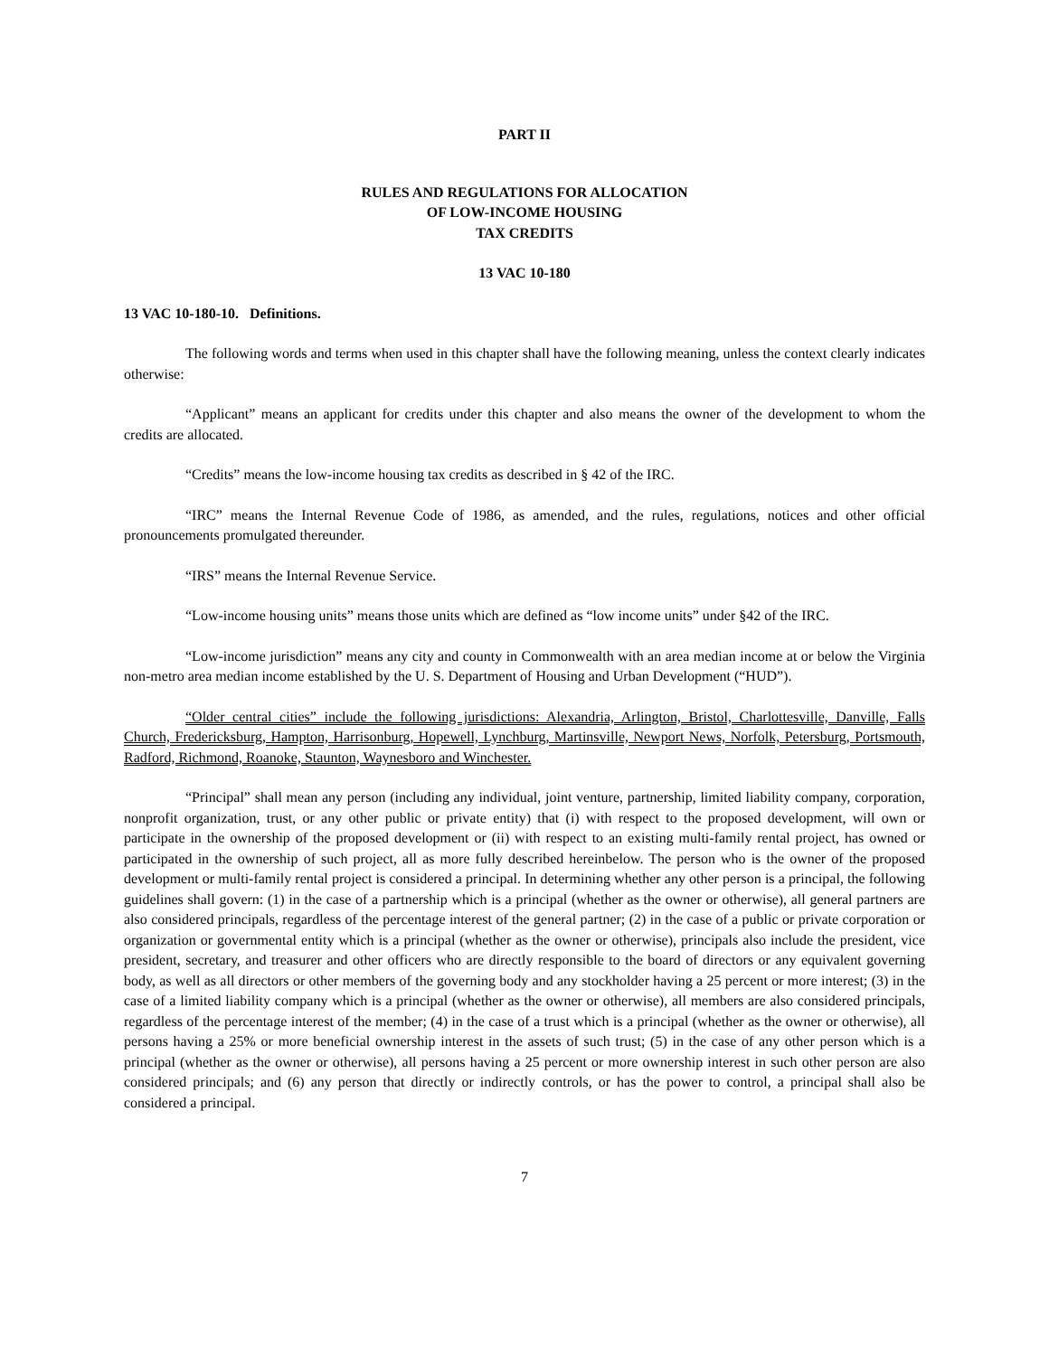PART II
RULES AND REGULATIONS FOR ALLOCATION
OF LOW-INCOME HOUSING
TAX CREDITS
13 VAC 10-180
13 VAC 10-180-10. Definitions.
The following words and terms when used in this chapter shall have the following meaning, unless the context clearly indicates otherwise:
“Applicant” means an applicant for credits under this chapter and also means the owner of the development to whom the credits are allocated.
“Credits” means the low-income housing tax credits as described in § 42 of the IRC.
“IRC” means the Internal Revenue Code of 1986, as amended, and the rules, regulations, notices and other official pronouncements promulgated thereunder.
“IRS” means the Internal Revenue Service.
“Low-income housing units” means those units which are defined as “low income units” under §42 of the IRC.
“Low-income jurisdiction” means any city and county in Commonwealth with an area median income at or below the Virginia non-metro area median income established by the U. S. Department of Housing and Urban Development (“HUD”).
“Older central cities” include the following jurisdictions: Alexandria, Arlington, Bristol, Charlottesville, Danville, Falls Church, Fredericksburg, Hampton, Harrisonburg, Hopewell, Lynchburg, Martinsville, Newport News, Norfolk, Petersburg, Portsmouth, Radford, Richmond, Roanoke, Staunton, Waynesboro and Winchester.
“Principal” shall mean any person (including any individual, joint venture, partnership, limited liability company, corporation, nonprofit organization, trust, or any other public or private entity) that (i) with respect to the proposed development, will own or participate in the ownership of the proposed development or (ii) with respect to an existing multi-family rental project, has owned or participated in the ownership of such project, all as more fully described hereinbelow. The person who is the owner of the proposed development or multi-family rental project is considered a principal. In determining whether any other person is a principal, the following guidelines shall govern: (1) in the case of a partnership which is a principal (whether as the owner or otherwise), all general partners are also considered principals, regardless of the percentage interest of the general partner; (2) in the case of a public or private corporation or organization or governmental entity which is a principal (whether as the owner or otherwise), principals also include the president, vice president, secretary, and treasurer and other officers who are directly responsible to the board of directors or any equivalent governing body, as well as all directors or other members of the governing body and any stockholder having a 25 percent or more interest; (3) in the case of a limited liability company which is a principal (whether as the owner or otherwise), all members are also considered principals, regardless of the percentage interest of the member; (4) in the case of a trust which is a principal (whether as the owner or otherwise), all persons having a 25% or more beneficial ownership interest in the assets of such trust; (5) in the case of any other person which is a principal (whether as the owner or otherwise), all persons having a 25 percent or more ownership interest in such other person are also considered principals; and (6) any person that directly or indirectly controls, or has the power to control, a principal shall also be considered a principal.
7